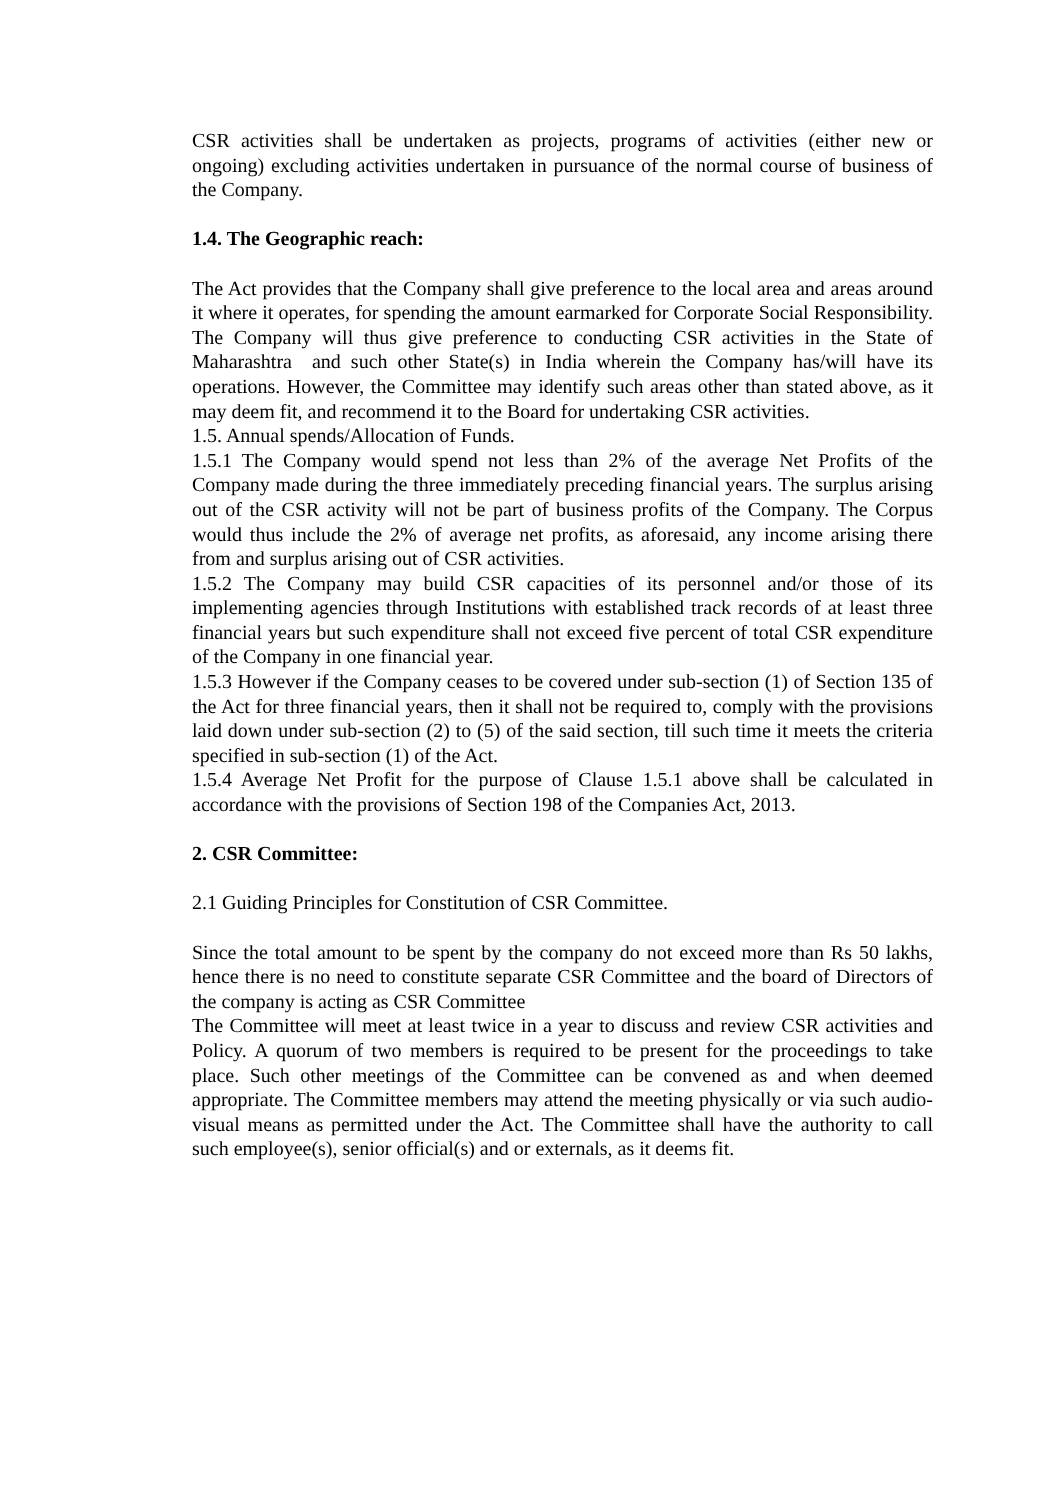CSR activities shall be undertaken as projects, programs of activities (either new or ongoing) excluding activities undertaken in pursuance of the normal course of business of the Company.
1.4. The Geographic reach:
The Act provides that the Company shall give preference to the local area and areas around it where it operates, for spending the amount earmarked for Corporate Social Responsibility. The Company will thus give preference to conducting CSR activities in the State of Maharashtra and such other State(s) in India wherein the Company has/will have its operations. However, the Committee may identify such areas other than stated above, as it may deem fit, and recommend it to the Board for undertaking CSR activities.
1.5. Annual spends/Allocation of Funds.
1.5.1 The Company would spend not less than 2% of the average Net Profits of the Company made during the three immediately preceding financial years. The surplus arising out of the CSR activity will not be part of business profits of the Company. The Corpus would thus include the 2% of average net profits, as aforesaid, any income arising there from and surplus arising out of CSR activities.
1.5.2 The Company may build CSR capacities of its personnel and/or those of its implementing agencies through Institutions with established track records of at least three financial years but such expenditure shall not exceed five percent of total CSR expenditure of the Company in one financial year.
1.5.3 However if the Company ceases to be covered under sub-section (1) of Section 135 of the Act for three financial years, then it shall not be required to, comply with the provisions laid down under sub-section (2) to (5) of the said section, till such time it meets the criteria specified in sub-section (1) of the Act.
1.5.4 Average Net Profit for the purpose of Clause 1.5.1 above shall be calculated in accordance with the provisions of Section 198 of the Companies Act, 2013.
2. CSR Committee:
2.1 Guiding Principles for Constitution of CSR Committee.
Since the total amount to be spent by the company do not exceed more than Rs 50 lakhs, hence there is no need to constitute separate CSR Committee and the board of Directors of the company is acting as CSR Committee
The Committee will meet at least twice in a year to discuss and review CSR activities and Policy. A quorum of two members is required to be present for the proceedings to take place. Such other meetings of the Committee can be convened as and when deemed appropriate. The Committee members may attend the meeting physically or via such audio- visual means as permitted under the Act. The Committee shall have the authority to call such employee(s), senior official(s) and or externals, as it deems fit.